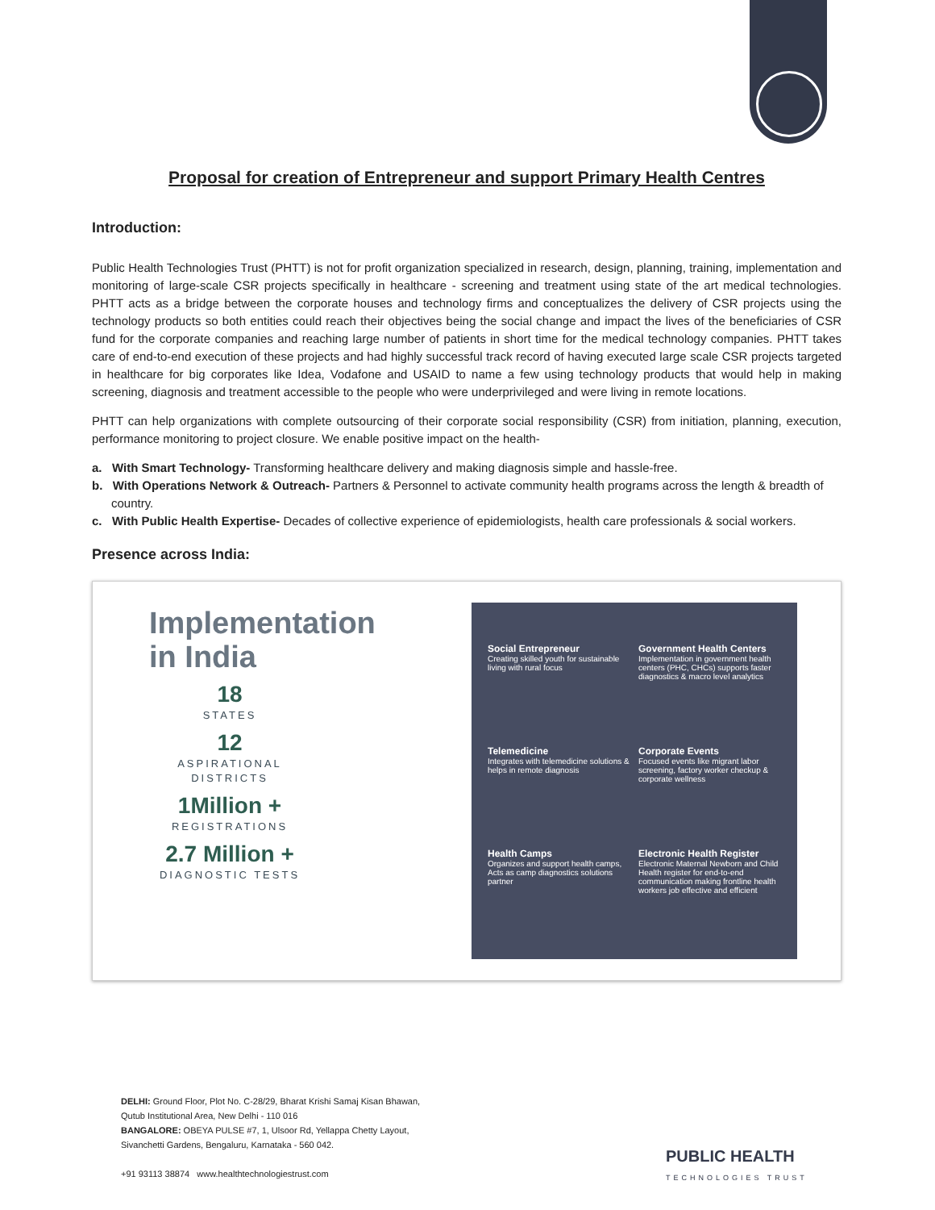Proposal for creation of Entrepreneur and support Primary Health Centres
Introduction:
Public Health Technologies Trust (PHTT) is not for profit organization specialized in research, design, planning, training, implementation and monitoring of large-scale CSR projects specifically in healthcare - screening and treatment using state of the art medical technologies. PHTT acts as a bridge between the corporate houses and technology firms and conceptualizes the delivery of CSR projects using the technology products so both entities could reach their objectives being the social change and impact the lives of the beneficiaries of CSR fund for the corporate companies and reaching large number of patients in short time for the medical technology companies. PHTT takes care of end-to-end execution of these projects and had highly successful track record of having executed large scale CSR projects targeted in healthcare for big corporates like Idea, Vodafone and USAID to name a few using technology products that would help in making screening, diagnosis and treatment accessible to the people who were underprivileged and were living in remote locations.
PHTT can help organizations with complete outsourcing of their corporate social responsibility (CSR) from initiation, planning, execution, performance monitoring to project closure. We enable positive impact on the health-
a. With Smart Technology- Transforming healthcare delivery and making diagnosis simple and hassle-free.
b. With Operations Network & Outreach- Partners & Personnel to activate community health programs across the length & breadth of country.
c. With Public Health Expertise- Decades of collective experience of epidemiologists, health care professionals & social workers.
Presence across India:
Implementation
in India
18
STATES
12
ASPIRATIONAL DISTRICTS
1Million +
REGISTRATIONS
2.7 Million +
DIAGNOSTIC TESTS
Social Entrepreneur
Creating skilled youth for sustainable living with rural focus
Government Health Centers
Implementation in government health centers (PHC, CHCs) supports faster diagnostics & macro level analytics
Telemedicine
Integrates with telemedicine solutions & helps in remote diagnosis
Corporate Events
Focused events like migrant labor screening, factory worker checkup & corporate wellness
Health Camps
Organizes and support health camps, Acts as camp diagnostics solutions partner
Electronic Health Register
Electronic Maternal Newborn and Child Health register for end-to-end communication making frontline health workers job effective and efficient
DELHI: Ground Floor, Plot No. C-28/29, Bharat Krishi Samaj Kisan Bhawan,
Qutub Institutional Area, New Delhi - 110 016
BANGALORE: OBEYA PULSE #7, 1, Ulsoor Rd, Yellappa Chetty Layout,
Sivanchetti Gardens, Bengaluru, Karnataka - 560 042.
+91 93113 38874 www.healthtechnologiestrust.com
PUBLIC HEALTH
TECHNOLOGIES TRUST